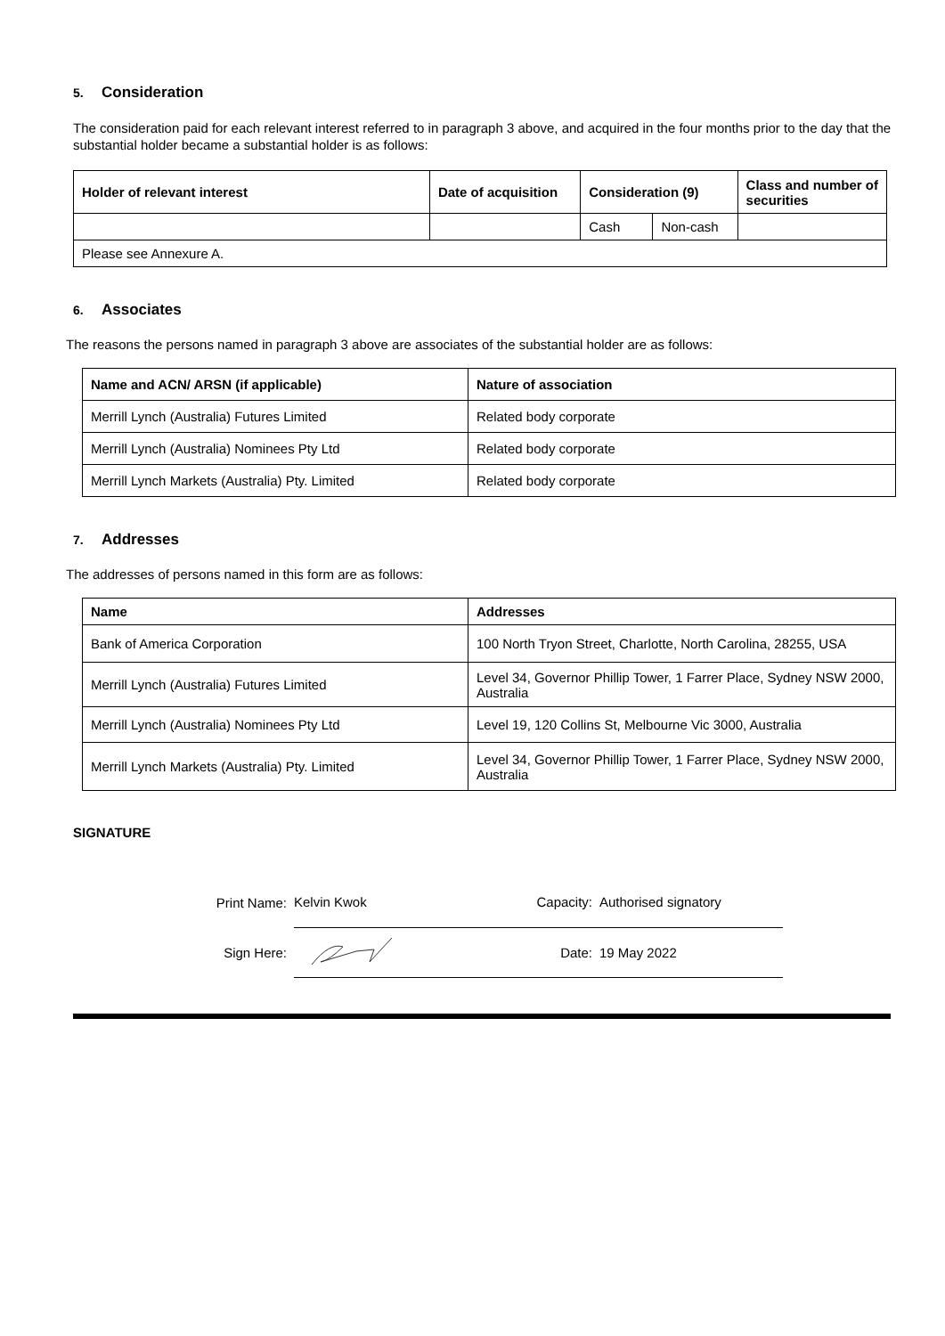5. Consideration
The consideration paid for each relevant interest referred to in paragraph 3 above, and acquired in the four months prior to the day that the substantial holder became a substantial holder is as follows:
| Holder of relevant interest | Date of acquisition | Consideration (9) | | Class and number of securities |
| --- | --- | --- | --- | --- |
| | | Cash | Non-cash | |
| Please see Annexure A. | | | | |
6. Associates
The reasons the persons named in paragraph 3 above are associates of the substantial holder are as follows:
| Name and ACN/ ARSN (if applicable) | Nature of association |
| --- | --- |
| Merrill Lynch (Australia) Futures Limited | Related body corporate |
| Merrill Lynch (Australia) Nominees Pty Ltd | Related body corporate |
| Merrill Lynch Markets (Australia) Pty. Limited | Related body corporate |
7. Addresses
The addresses of persons named in this form are as follows:
| Name | Addresses |
| --- | --- |
| Bank of America Corporation | 100 North Tryon Street, Charlotte, North Carolina, 28255, USA |
| Merrill Lynch (Australia) Futures Limited | Level 34, Governor Phillip Tower, 1 Farrer Place, Sydney NSW 2000, Australia |
| Merrill Lynch (Australia) Nominees Pty Ltd | Level 19, 120 Collins St, Melbourne Vic 3000, Australia |
| Merrill Lynch Markets (Australia) Pty. Limited | Level 34, Governor Phillip Tower, 1 Farrer Place, Sydney NSW 2000, Australia |
SIGNATURE
| Print Name: | Kelvin Kwok | Capacity: | Authorised signatory |
| Sign Here: | | Date: | 19 May 2022 |